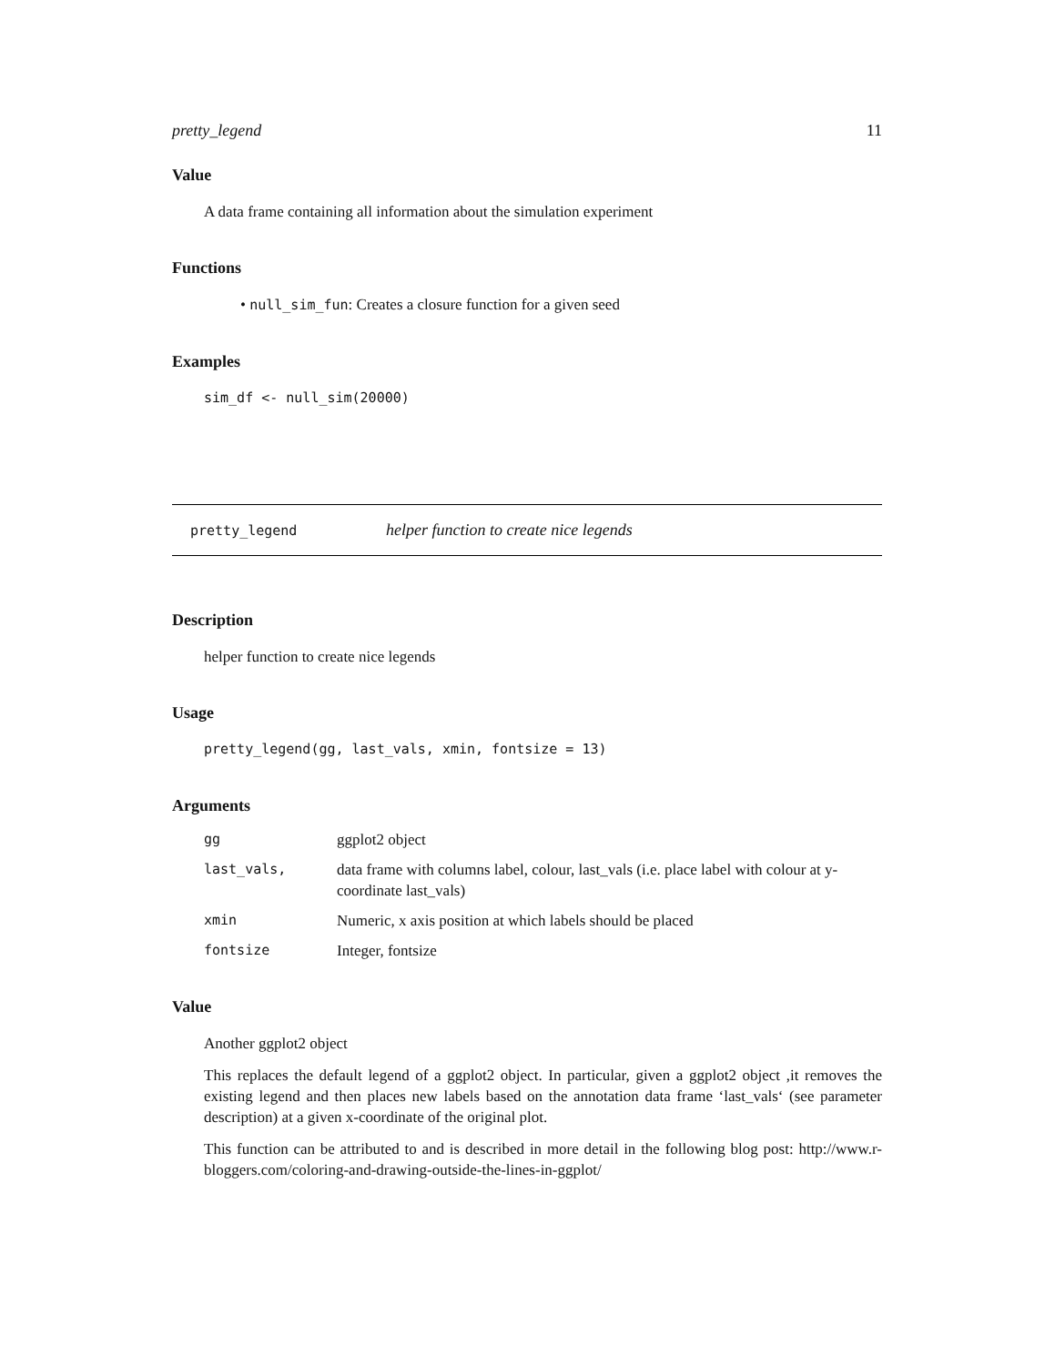pretty_legend 11
Value
A data frame containing all information about the simulation experiment
Functions
• null_sim_fun: Creates a closure function for a given seed
Examples
sim_df <- null_sim(20000)
pretty_legend helper function to create nice legends
Description
helper function to create nice legends
Usage
pretty_legend(gg, last_vals, xmin, fontsize = 13)
Arguments
| gg | ggplot2 object |
| last_vals, | data frame with columns label, colour, last_vals (i.e. place label with colour at y-coordinate last_vals) |
| xmin | Numeric, x axis position at which labels should be placed |
| fontsize | Integer, fontsize |
Value
Another ggplot2 object
This replaces the default legend of a ggplot2 object. In particular, given a ggplot2 object ,it removes the existing legend and then places new labels based on the annotation data frame ‘last_vals‘ (see parameter description) at a given x-coordinate of the original plot.
This function can be attributed to and is described in more detail in the following blog post: http://www.r-bloggers.com/coloring-and-drawing-outside-the-lines-in-ggplot/